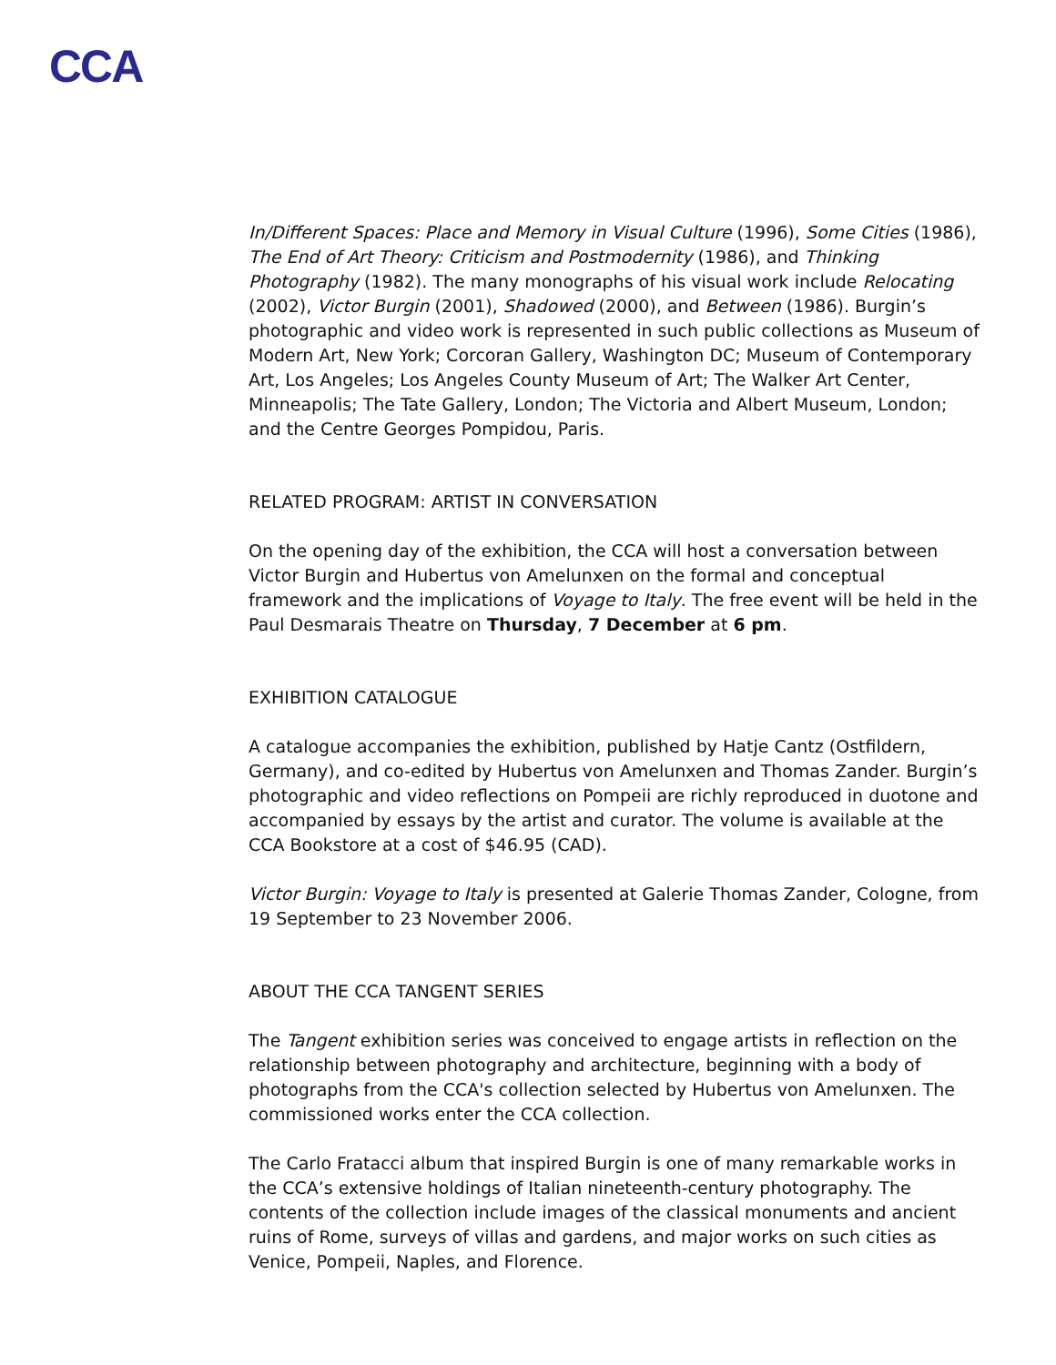CCA
In/Different Spaces: Place and Memory in Visual Culture (1996), Some Cities (1986), The End of Art Theory: Criticism and Postmodernity (1986), and Thinking Photography (1982). The many monographs of his visual work include Relocating (2002), Victor Burgin (2001), Shadowed (2000), and Between (1986). Burgin’s photographic and video work is represented in such public collections as Museum of Modern Art, New York; Corcoran Gallery, Washington DC; Museum of Contemporary Art, Los Angeles; Los Angeles County Museum of Art; The Walker Art Center, Minneapolis; The Tate Gallery, London; The Victoria and Albert Museum, London; and the Centre Georges Pompidou, Paris.
RELATED PROGRAM: ARTIST IN CONVERSATION
On the opening day of the exhibition, the CCA will host a conversation between Victor Burgin and Hubertus von Amelunxen on the formal and conceptual framework and the implications of Voyage to Italy. The free event will be held in the Paul Desmarais Theatre on Thursday, 7 December at 6 pm.
EXHIBITION CATALOGUE
A catalogue accompanies the exhibition, published by Hatje Cantz (Ostfildern, Germany), and co-edited by Hubertus von Amelunxen and Thomas Zander. Burgin’s photographic and video reflections on Pompeii are richly reproduced in duotone and accompanied by essays by the artist and curator. The volume is available at the CCA Bookstore at a cost of $46.95 (CAD).
Victor Burgin: Voyage to Italy is presented at Galerie Thomas Zander, Cologne, from 19 September to 23 November 2006.
ABOUT THE CCA TANGENT SERIES
The Tangent exhibition series was conceived to engage artists in reflection on the relationship between photography and architecture, beginning with a body of photographs from the CCA's collection selected by Hubertus von Amelunxen. The commissioned works enter the CCA collection.
The Carlo Fratacci album that inspired Burgin is one of many remarkable works in the CCA’s extensive holdings of Italian nineteenth-century photography. The contents of the collection include images of the classical monuments and ancient ruins of Rome, surveys of villas and gardens, and major works on such cities as Venice, Pompeii, Naples, and Florence.